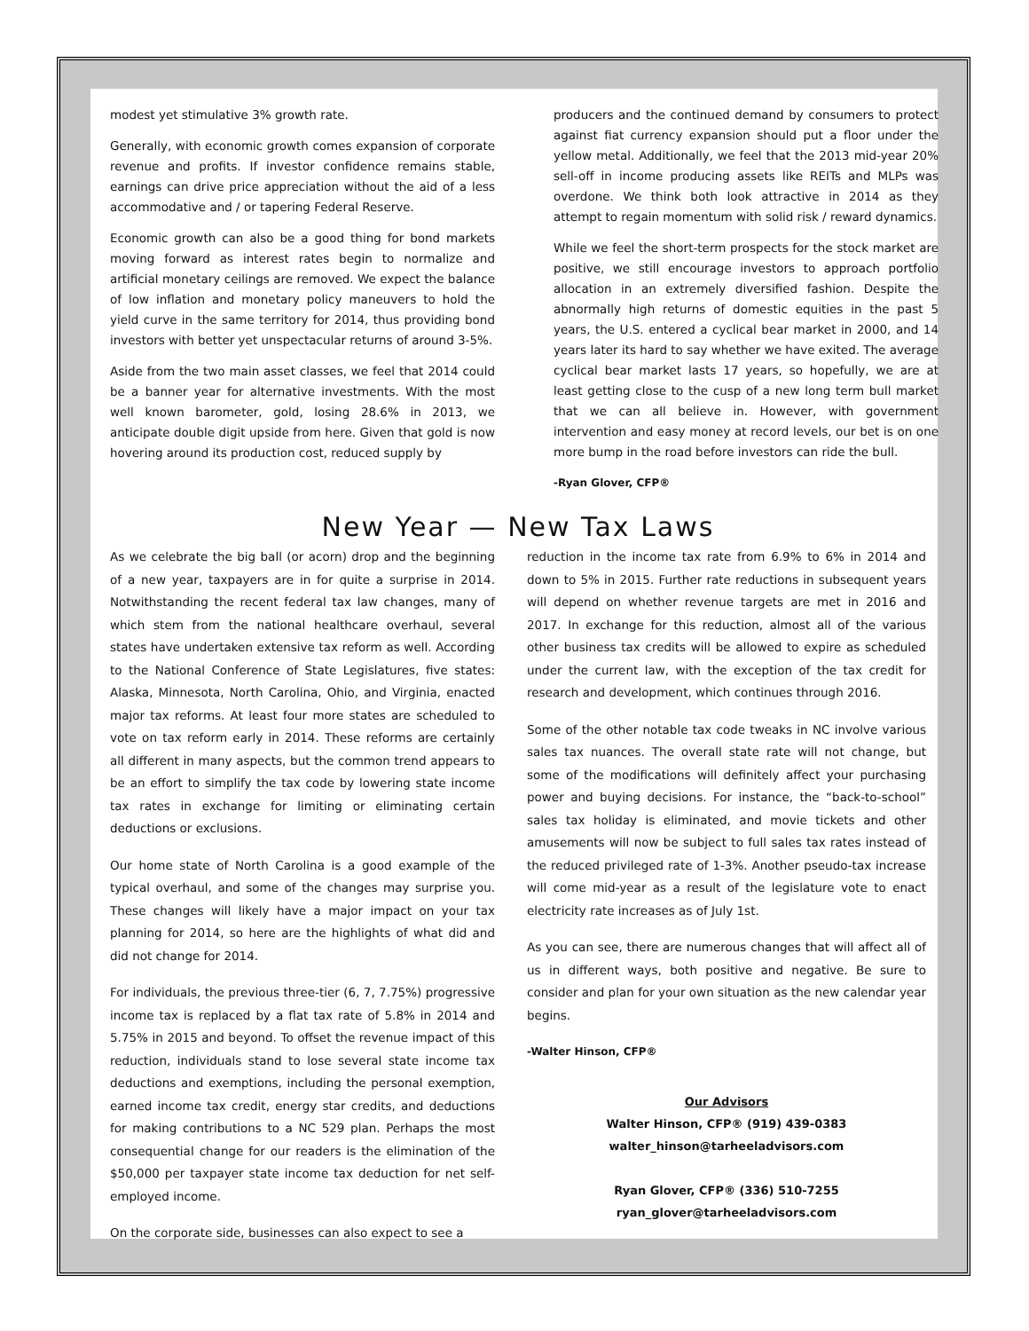modest yet stimulative 3% growth rate.
Generally, with economic growth comes expansion of corporate revenue and profits. If investor confidence remains stable, earnings can drive price appreciation without the aid of a less accommodative and / or tapering Federal Reserve.
Economic growth can also be a good thing for bond markets moving forward as interest rates begin to normalize and artificial monetary ceilings are removed. We expect the balance of low inflation and monetary policy maneuvers to hold the yield curve in the same territory for 2014, thus providing bond investors with better yet unspectacular returns of around 3-5%.
Aside from the two main asset classes, we feel that 2014 could be a banner year for alternative investments. With the most well known barometer, gold, losing 28.6% in 2013, we anticipate double digit upside from here. Given that gold is now hovering around its production cost, reduced supply by
producers and the continued demand by consumers to protect against fiat currency expansion should put a floor under the yellow metal. Additionally, we feel that the 2013 mid-year 20% sell-off in income producing assets like REITs and MLPs was overdone. We think both look attractive in 2014 as they attempt to regain momentum with solid risk / reward dynamics.
While we feel the short-term prospects for the stock market are positive, we still encourage investors to approach portfolio allocation in an extremely diversified fashion. Despite the abnormally high returns of domestic equities in the past 5 years, the U.S. entered a cyclical bear market in 2000, and 14 years later its hard to say whether we have exited. The average cyclical bear market lasts 17 years, so hopefully, we are at least getting close to the cusp of a new long term bull market that we can all believe in. However, with government intervention and easy money at record levels, our bet is on one more bump in the road before investors can ride the bull.
-Ryan Glover, CFP®
New Year — New Tax Laws
As we celebrate the big ball (or acorn) drop and the beginning of a new year, taxpayers are in for quite a surprise in 2014. Notwithstanding the recent federal tax law changes, many of which stem from the national healthcare overhaul, several states have undertaken extensive tax reform as well. According to the National Conference of State Legislatures, five states: Alaska, Minnesota, North Carolina, Ohio, and Virginia, enacted major tax reforms. At least four more states are scheduled to vote on tax reform early in 2014. These reforms are certainly all different in many aspects, but the common trend appears to be an effort to simplify the tax code by lowering state income tax rates in exchange for limiting or eliminating certain deductions or exclusions.
Our home state of North Carolina is a good example of the typical overhaul, and some of the changes may surprise you. These changes will likely have a major impact on your tax planning for 2014, so here are the highlights of what did and did not change for 2014.
For individuals, the previous three-tier (6, 7, 7.75%) progressive income tax is replaced by a flat tax rate of 5.8% in 2014 and 5.75% in 2015 and beyond. To offset the revenue impact of this reduction, individuals stand to lose several state income tax deductions and exemptions, including the personal exemption, earned income tax credit, energy star credits, and deductions for making contributions to a NC 529 plan. Perhaps the most consequential change for our readers is the elimination of the $50,000 per taxpayer state income tax deduction for net self-employed income.
On the corporate side, businesses can also expect to see a
reduction in the income tax rate from 6.9% to 6% in 2014 and down to 5% in 2015. Further rate reductions in subsequent years will depend on whether revenue targets are met in 2016 and 2017. In exchange for this reduction, almost all of the various other business tax credits will be allowed to expire as scheduled under the current law, with the exception of the tax credit for research and development, which continues through 2016.
Some of the other notable tax code tweaks in NC involve various sales tax nuances. The overall state rate will not change, but some of the modifications will definitely affect your purchasing power and buying decisions. For instance, the “back-to-school” sales tax holiday is eliminated, and movie tickets and other amusements will now be subject to full sales tax rates instead of the reduced privileged rate of 1-3%. Another pseudo-tax increase will come mid-year as a result of the legislature vote to enact electricity rate increases as of July 1st.
As you can see, there are numerous changes that will affect all of us in different ways, both positive and negative. Be sure to consider and plan for your own situation as the new calendar year begins.
-Walter Hinson, CFP®
Our Advisors
Walter Hinson, CFP® (919) 439-0383
walter_hinson@tarheeladvisors.com
Ryan Glover, CFP® (336) 510-7255
ryan_glover@tarheeladvisors.com